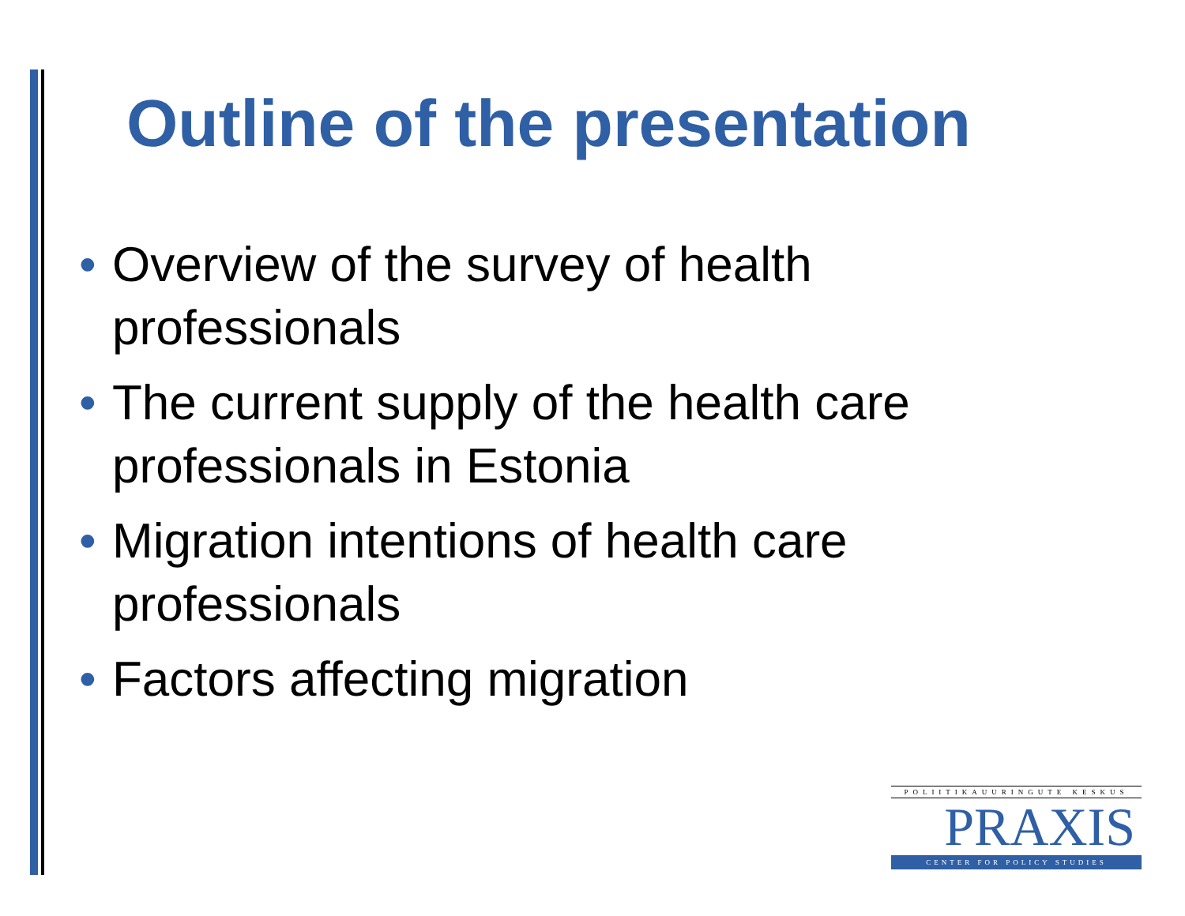Outline of the presentation
• Overview of the survey of health professionals
• The current supply of the health care professionals in Estonia
• Migration intentions of health care professionals
• Factors affecting migration
POLIITIKAUURINGUTE KESKUS
PRAXIS
CENTER FOR POLICY STUDIES